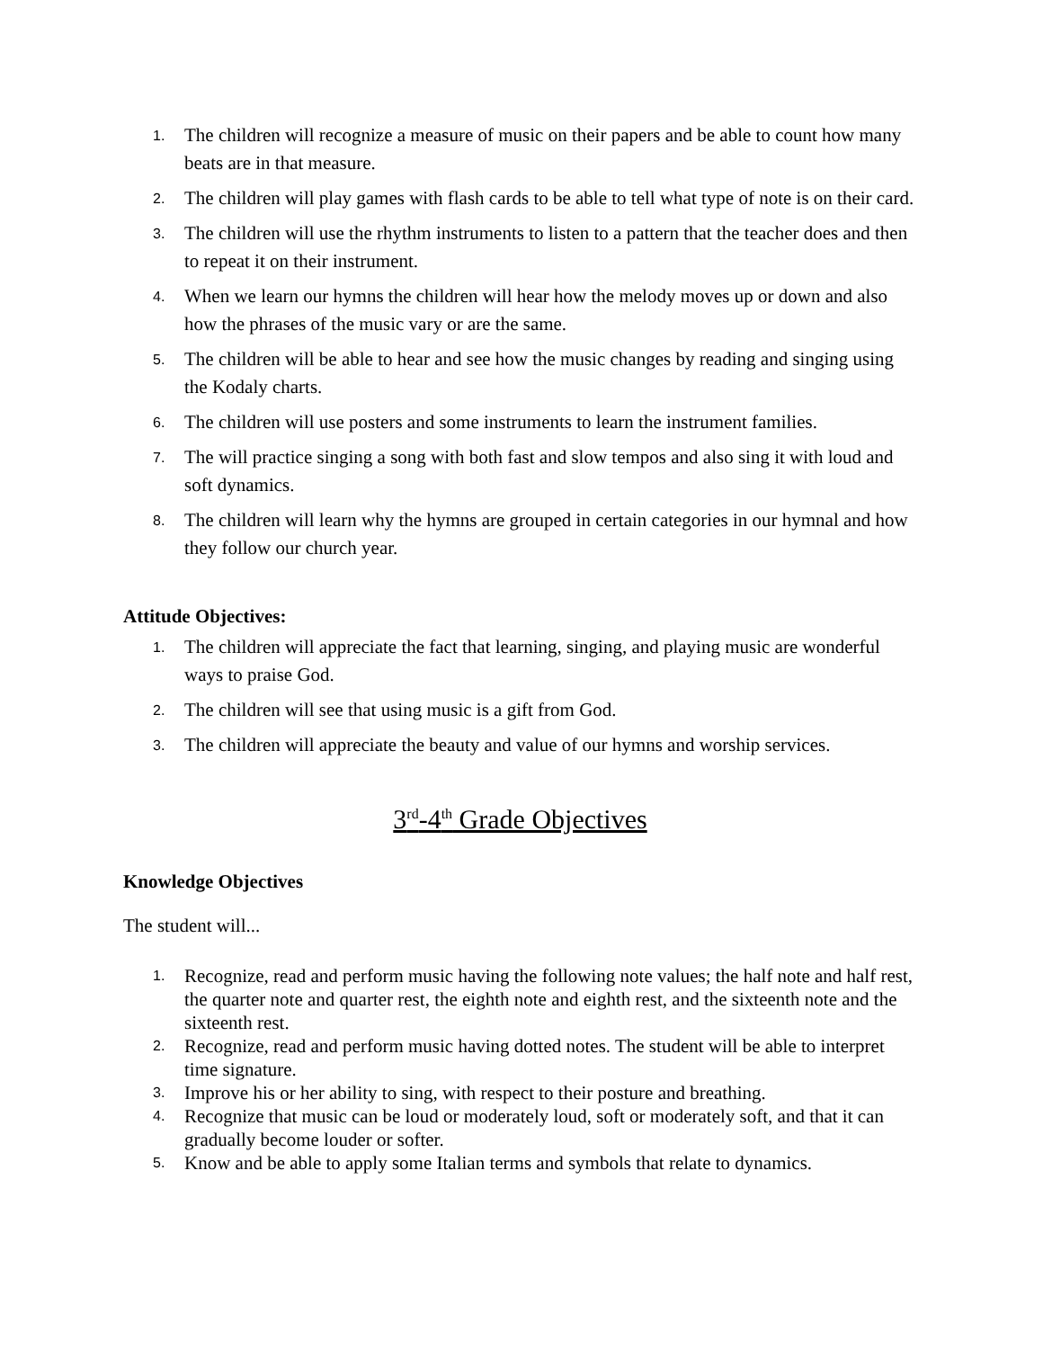1. The children will recognize a measure of music on their papers and be able to count how many beats are in that measure.
2. The children will play games with flash cards to be able to tell what type of note is on their card.
3. The children will use the rhythm instruments to listen to a pattern that the teacher does and then to repeat it on their instrument.
4. When we learn our hymns the children will hear how the melody moves up or down and also how the phrases of the music vary or are the same.
5. The children will be able to hear and see how the music changes by reading and singing using the Kodaly charts.
6. The children will use posters and some instruments to learn the instrument families.
7. The will practice singing a song with both fast and slow tempos and also sing it with loud and soft dynamics.
8. The children will learn why the hymns are grouped in certain categories in our hymnal and how they follow our church year.
Attitude Objectives:
1. The children will appreciate the fact that learning, singing, and playing music are wonderful ways to praise God.
2. The children will see that using music is a gift from God.
3. The children will appreciate the beauty and value of our hymns and worship services.
3<sup>rd</sup>-4<sup>th</sup> Grade Objectives
Knowledge Objectives
The student will...
1. Recognize, read and perform music having the following note values; the half note and half rest, the quarter note and quarter rest, the eighth note and eighth rest, and the sixteenth note and the sixteenth rest.
2. Recognize, read and perform music having dotted notes. The student will be able to interpret time signature.
3. Improve his or her ability to sing, with respect to their posture and breathing.
4. Recognize that music can be loud or moderately loud, soft or moderately soft, and that it can gradually become louder or softer.
5. Know and be able to apply some Italian terms and symbols that relate to dynamics.